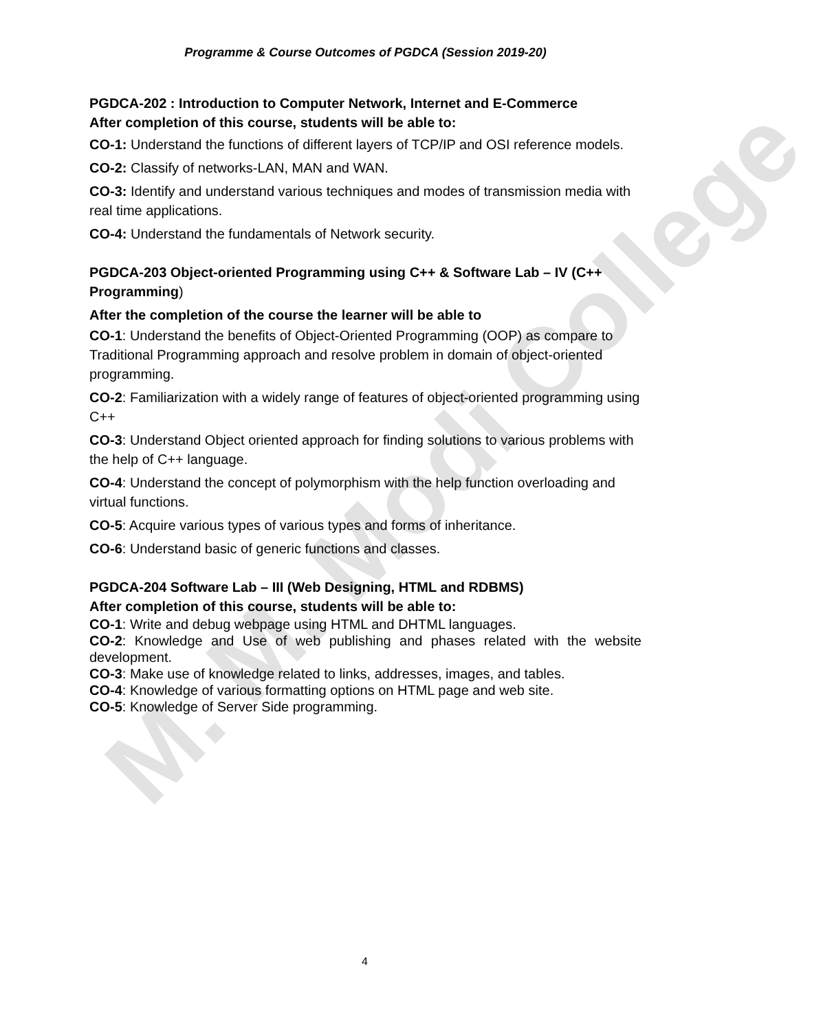M. M. Modi College
Programme & Course Outcomes of PGDCA (Session 2019-20)
PGDCA-202 : Introduction to Computer Network, Internet and E-Commerce
After completion of this course, students will be able to:
CO-1: Understand the functions of different layers of TCP/IP and OSI reference models.
CO-2: Classify of networks-LAN, MAN and WAN.
CO-3: Identify and understand various techniques and modes of transmission media with real time applications.
CO-4: Understand the fundamentals of Network security.
PGDCA-203 Object-oriented Programming using C++ & Software Lab – IV (C++ Programming)
After the completion of the course the learner will be able to
CO-1: Understand the benefits of Object-Oriented Programming (OOP) as compare to Traditional Programming approach and resolve problem in domain of object-oriented programming.
CO-2: Familiarization with a widely range of features of object-oriented programming using C++
CO-3: Understand Object oriented approach for finding solutions to various problems with the help of C++ language.
CO-4: Understand the concept of polymorphism with the help function overloading and virtual functions.
CO-5: Acquire various types of various types and forms of inheritance.
CO-6: Understand basic of generic functions and classes.
PGDCA-204 Software Lab – III (Web Designing, HTML and RDBMS)
After completion of this course, students will be able to:
CO-1: Write and debug webpage using HTML and DHTML languages.
CO-2: Knowledge and Use of web publishing and phases related with the website development.
CO-3: Make use of knowledge related to links, addresses, images, and tables.
CO-4: Knowledge of various formatting options on HTML page and web site.
CO-5: Knowledge of Server Side programming.
4